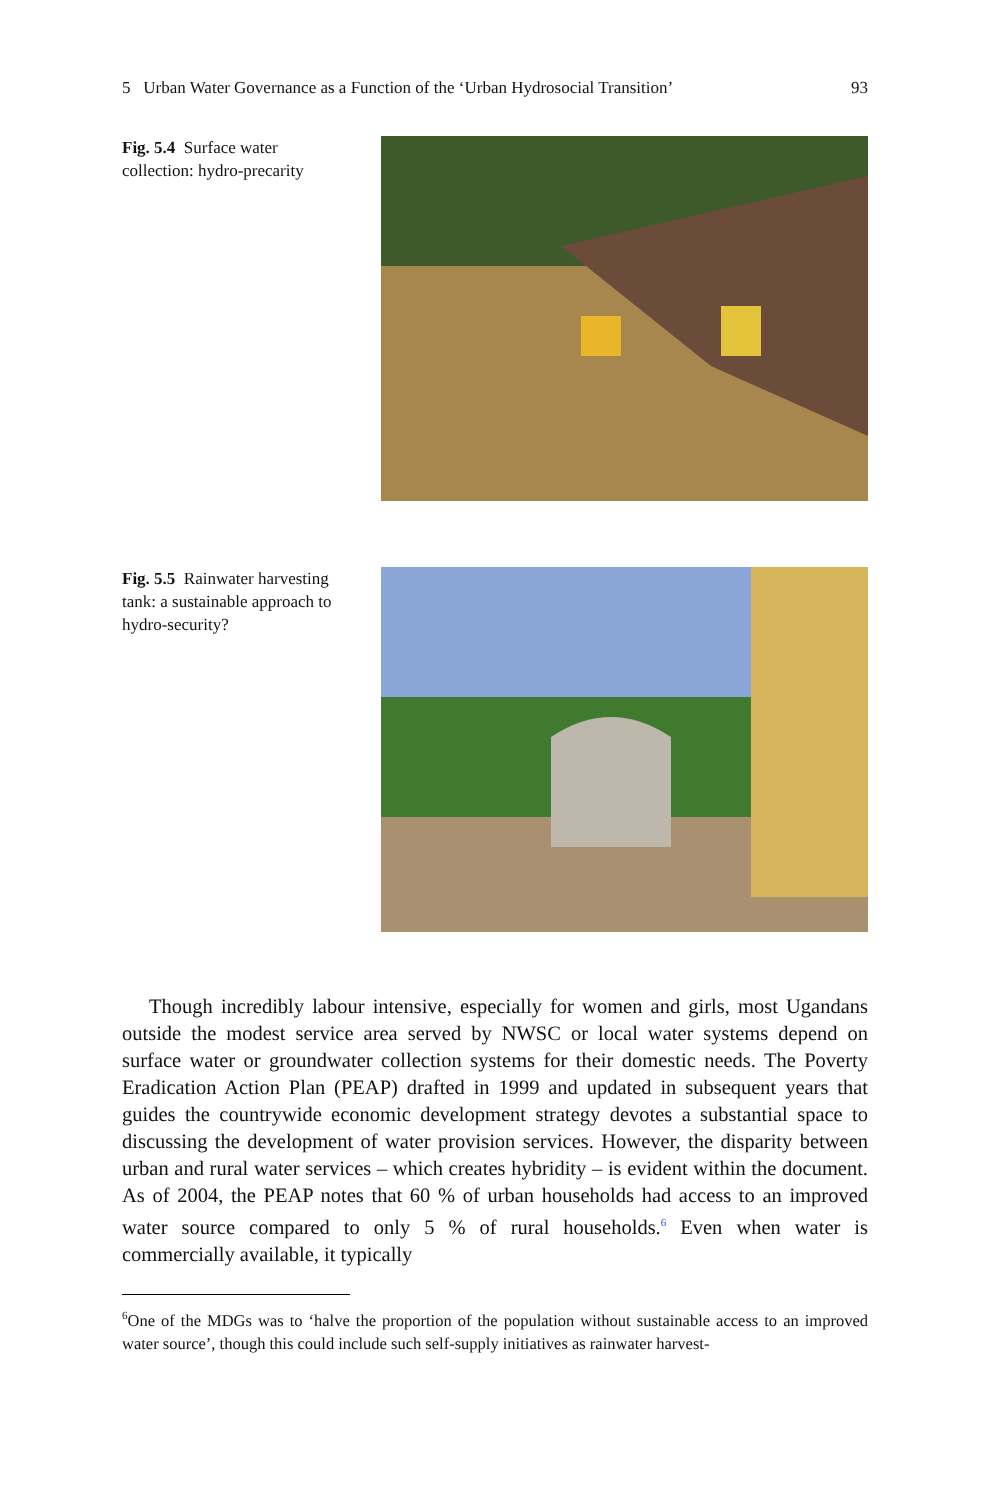5 Urban Water Governance as a Function of the ‘Urban Hydrosocial Transition’ 93
Fig. 5.4 Surface water collection: hydro-precarity
Fig. 5.5 Rainwater harvesting tank: a sustainable approach to hydro-security?
Though incredibly labour intensive, especially for women and girls, most Ugandans outside the modest service area served by NWSC or local water systems depend on surface water or groundwater collection systems for their domestic needs. The Poverty Eradication Action Plan (PEAP) drafted in 1999 and updated in subsequent years that guides the countrywide economic development strategy devotes a substantial space to discussing the development of water provision services. However, the disparity between urban and rural water services – which creates hybridity – is evident within the document. As of 2004, the PEAP notes that 60 % of urban households had access to an improved water source compared to only 5 % of rural households.<sup>6</sup> Even when water is commercially available, it typically
<sup>6</sup> One of the MDGs was to ‘halve the proportion of the population without sustainable access to an improved water source’, though this could include such self-supply initiatives as rainwater harvest-